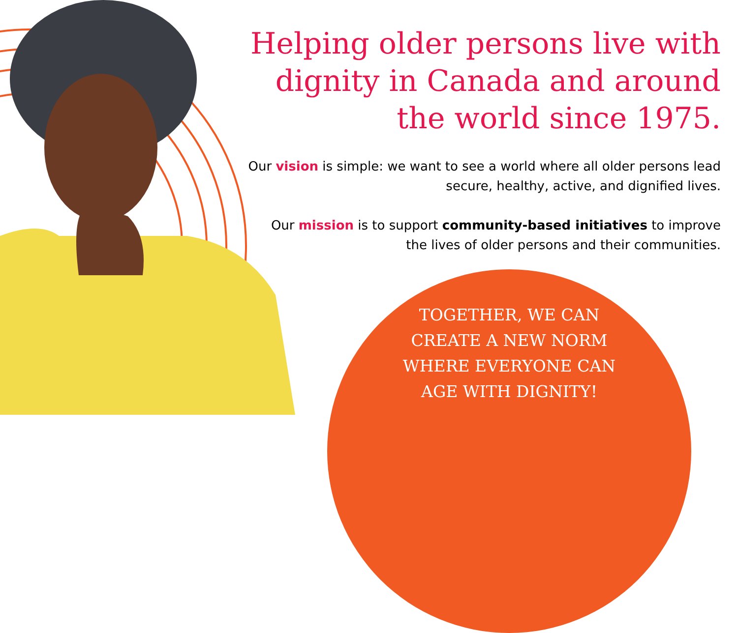Helping older persons live with dignity in Canada and around the world since 1975.
Our vision is simple: we want to see a world where all older persons lead secure, healthy, active, and dignified lives.
Our mission is to support community-based initiatives to improve the lives of older persons and their communities.
TOGETHER, WE CAN
CREATE A NEW NORM
WHERE EVERYONE CAN
AGE WITH DIGNITY!